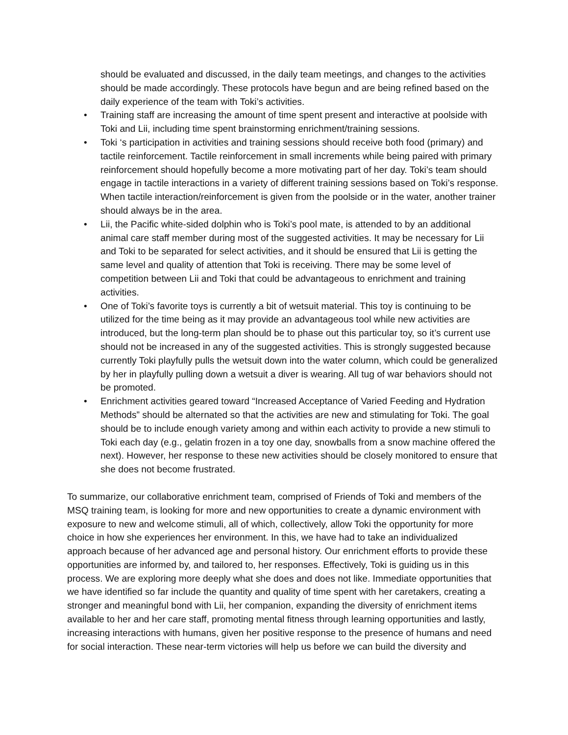should be evaluated and discussed, in the daily team meetings, and changes to the activities should be made accordingly. These protocols have begun and are being refined based on the daily experience of the team with Toki’s activities.
• Training staff are increasing the amount of time spent present and interactive at poolside with Toki and Lii, including time spent brainstorming enrichment/training sessions.
• Toki ‘s participation in activities and training sessions should receive both food (primary) and tactile reinforcement. Tactile reinforcement in small increments while being paired with primary reinforcement should hopefully become a more motivating part of her day. Toki’s team should engage in tactile interactions in a variety of different training sessions based on Toki’s response. When tactile interaction/reinforcement is given from the poolside or in the water, another trainer should always be in the area.
• Lii, the Pacific white-sided dolphin who is Toki’s pool mate, is attended to by an additional animal care staff member during most of the suggested activities. It may be necessary for Lii and Toki to be separated for select activities, and it should be ensured that Lii is getting the same level and quality of attention that Toki is receiving. There may be some level of competition between Lii and Toki that could be advantageous to enrichment and training activities.
• One of Toki’s favorite toys is currently a bit of wetsuit material. This toy is continuing to be utilized for the time being as it may provide an advantageous tool while new activities are introduced, but the long-term plan should be to phase out this particular toy, so it’s current use should not be increased in any of the suggested activities. This is strongly suggested because currently Toki playfully pulls the wetsuit down into the water column, which could be generalized by her in playfully pulling down a wetsuit a diver is wearing. All tug of war behaviors should not be promoted.
• Enrichment activities geared toward “Increased Acceptance of Varied Feeding and Hydration Methods” should be alternated so that the activities are new and stimulating for Toki. The goal should be to include enough variety among and within each activity to provide a new stimuli to Toki each day (e.g., gelatin frozen in a toy one day, snowballs from a snow machine offered the next). However, her response to these new activities should be closely monitored to ensure that she does not become frustrated.
To summarize, our collaborative enrichment team, comprised of Friends of Toki and members of the MSQ training team, is looking for more and new opportunities to create a dynamic environment with exposure to new and welcome stimuli, all of which, collectively, allow Toki the opportunity for more choice in how she experiences her environment. In this, we have had to take an individualized approach because of her advanced age and personal history. Our enrichment efforts to provide these opportunities are informed by, and tailored to, her responses. Effectively, Toki is guiding us in this process. We are exploring more deeply what she does and does not like. Immediate opportunities that we have identified so far include the quantity and quality of time spent with her caretakers, creating a stronger and meaningful bond with Lii, her companion, expanding the diversity of enrichment items available to her and her care staff, promoting mental fitness through learning opportunities and lastly, increasing interactions with humans, given her positive response to the presence of humans and need for social interaction. These near-term victories will help us before we can build the diversity and